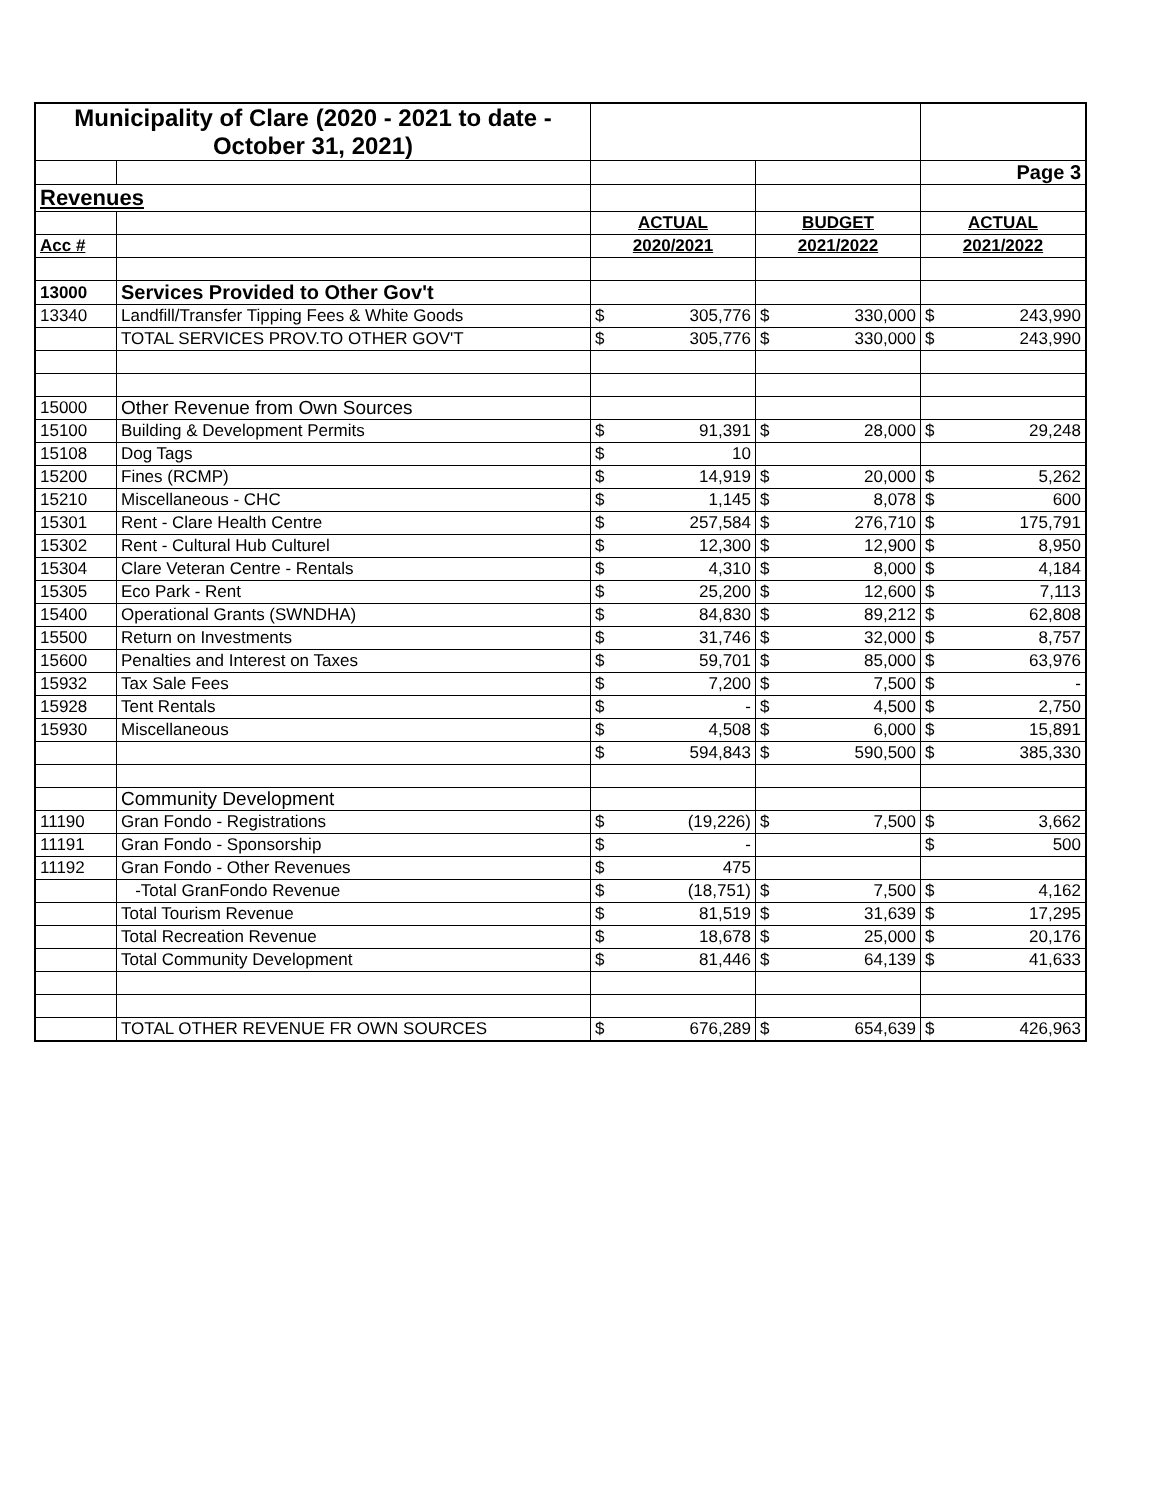| Municipality of Clare (2020 - 2021 to date - October 31, 2021) | | | | | | | |
| | | | | | | Page 3 | |
| Revenues | | | | | | | |
| | | ACTUAL | | BUDGET | | ACTUAL | |
| Acc # | | 2020/2021 | | 2021/2022 | | 2021/2022 | |
| 13000 | Services Provided to Other Gov't | | | | | | |
| 13340 | Landfill/Transfer Tipping Fees & White Goods | $ | 305,776 | $ | 330,000 | $ | 243,990 |
| | TOTAL SERVICES PROV.TO OTHER GOV'T | $ | 305,776 | $ | 330,000 | $ | 243,990 |
| 15000 | Other Revenue from Own Sources | | | | | | |
| 15100 | Building & Development Permits | $ | 91,391 | $ | 28,000 | $ | 29,248 |
| 15108 | Dog Tags | $ | 10 | | | | |
| 15200 | Fines (RCMP) | $ | 14,919 | $ | 20,000 | $ | 5,262 |
| 15210 | Miscellaneous - CHC | $ | 1,145 | $ | 8,078 | $ | 600 |
| 15301 | Rent - Clare Health Centre | $ | 257,584 | $ | 276,710 | $ | 175,791 |
| 15302 | Rent - Cultural Hub Culturel | $ | 12,300 | $ | 12,900 | $ | 8,950 |
| 15304 | Clare Veteran Centre - Rentals | $ | 4,310 | $ | 8,000 | $ | 4,184 |
| 15305 | Eco Park - Rent | $ | 25,200 | $ | 12,600 | $ | 7,113 |
| 15400 | Operational Grants (SWNDHA) | $ | 84,830 | $ | 89,212 | $ | 62,808 |
| 15500 | Return on Investments | $ | 31,746 | $ | 32,000 | $ | 8,757 |
| 15600 | Penalties and Interest on Taxes | $ | 59,701 | $ | 85,000 | $ | 63,976 |
| 15932 | Tax Sale Fees | $ | 7,200 | $ | 7,500 | $ | - |
| 15928 | Tent Rentals | $ | - | $ | 4,500 | $ | 2,750 |
| 15930 | Miscellaneous | $ | 4,508 | $ | 6,000 | $ | 15,891 |
| | | $ | 594,843 | $ | 590,500 | $ | 385,330 |
| | Community Development | | | | | | |
| 11190 | Gran Fondo - Registrations | $ | (19,226) | $ | 7,500 | $ | 3,662 |
| 11191 | Gran Fondo - Sponsorship | $ | - | | | $ | 500 |
| 11192 | Gran Fondo - Other Revenues | $ | 475 | | | | |
| | -Total GranFondo Revenue | $ | (18,751) | $ | 7,500 | $ | 4,162 |
| | Total Tourism Revenue | $ | 81,519 | $ | 31,639 | $ | 17,295 |
| | Total Recreation Revenue | $ | 18,678 | $ | 25,000 | $ | 20,176 |
| | Total Community Development | $ | 81,446 | $ | 64,139 | $ | 41,633 |
| | TOTAL OTHER REVENUE FR OWN SOURCES | $ | 676,289 | $ | 654,639 | $ | 426,963 |